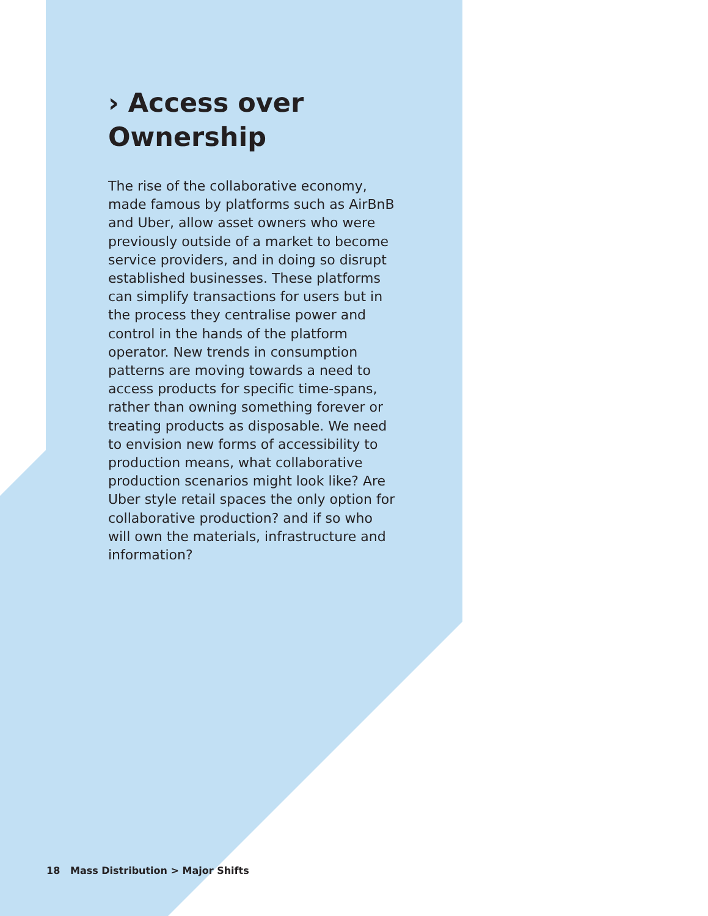› Access over Ownership
The rise of the collaborative economy, made famous by platforms such as AirBnB and Uber, allow asset owners who were previously outside of a market to become service providers, and in doing so disrupt established businesses. These platforms can simplify transactions for users but in the process they centralise power and control in the hands of the platform operator. New trends in consumption patterns are moving towards a need to access products for specific time-spans, rather than owning something forever or treating products as disposable. We need to envision new forms of accessibility to production means, what collaborative production scenarios might look like? Are Uber style retail spaces the only option for collaborative production? and if so who will own the materials, infrastructure and information?
18 Mass Distribution > Major Shifts